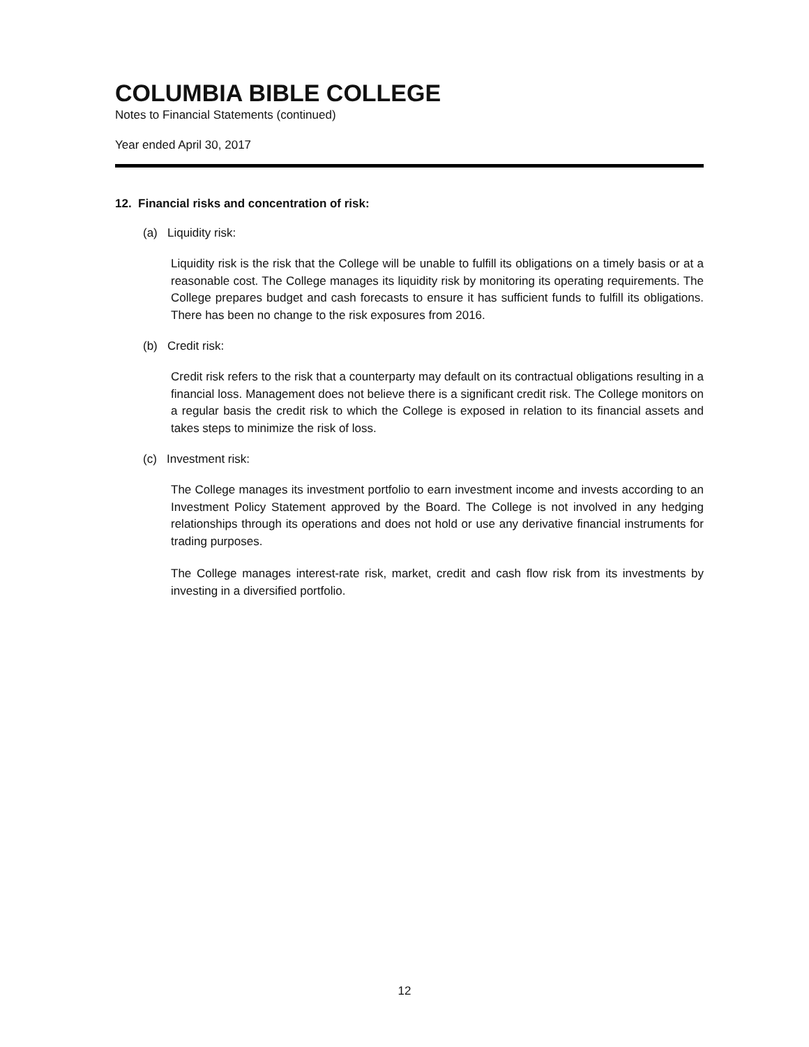COLUMBIA BIBLE COLLEGE
Notes to Financial Statements (continued)
Year ended April 30, 2017
12. Financial risks and concentration of risk:
(a) Liquidity risk:
Liquidity risk is the risk that the College will be unable to fulfill its obligations on a timely basis or at a reasonable cost. The College manages its liquidity risk by monitoring its operating requirements. The College prepares budget and cash forecasts to ensure it has sufficient funds to fulfill its obligations. There has been no change to the risk exposures from 2016.
(b) Credit risk:
Credit risk refers to the risk that a counterparty may default on its contractual obligations resulting in a financial loss. Management does not believe there is a significant credit risk. The College monitors on a regular basis the credit risk to which the College is exposed in relation to its financial assets and takes steps to minimize the risk of loss.
(c) Investment risk:
The College manages its investment portfolio to earn investment income and invests according to an Investment Policy Statement approved by the Board. The College is not involved in any hedging relationships through its operations and does not hold or use any derivative financial instruments for trading purposes.
The College manages interest-rate risk, market, credit and cash flow risk from its investments by investing in a diversified portfolio.
12